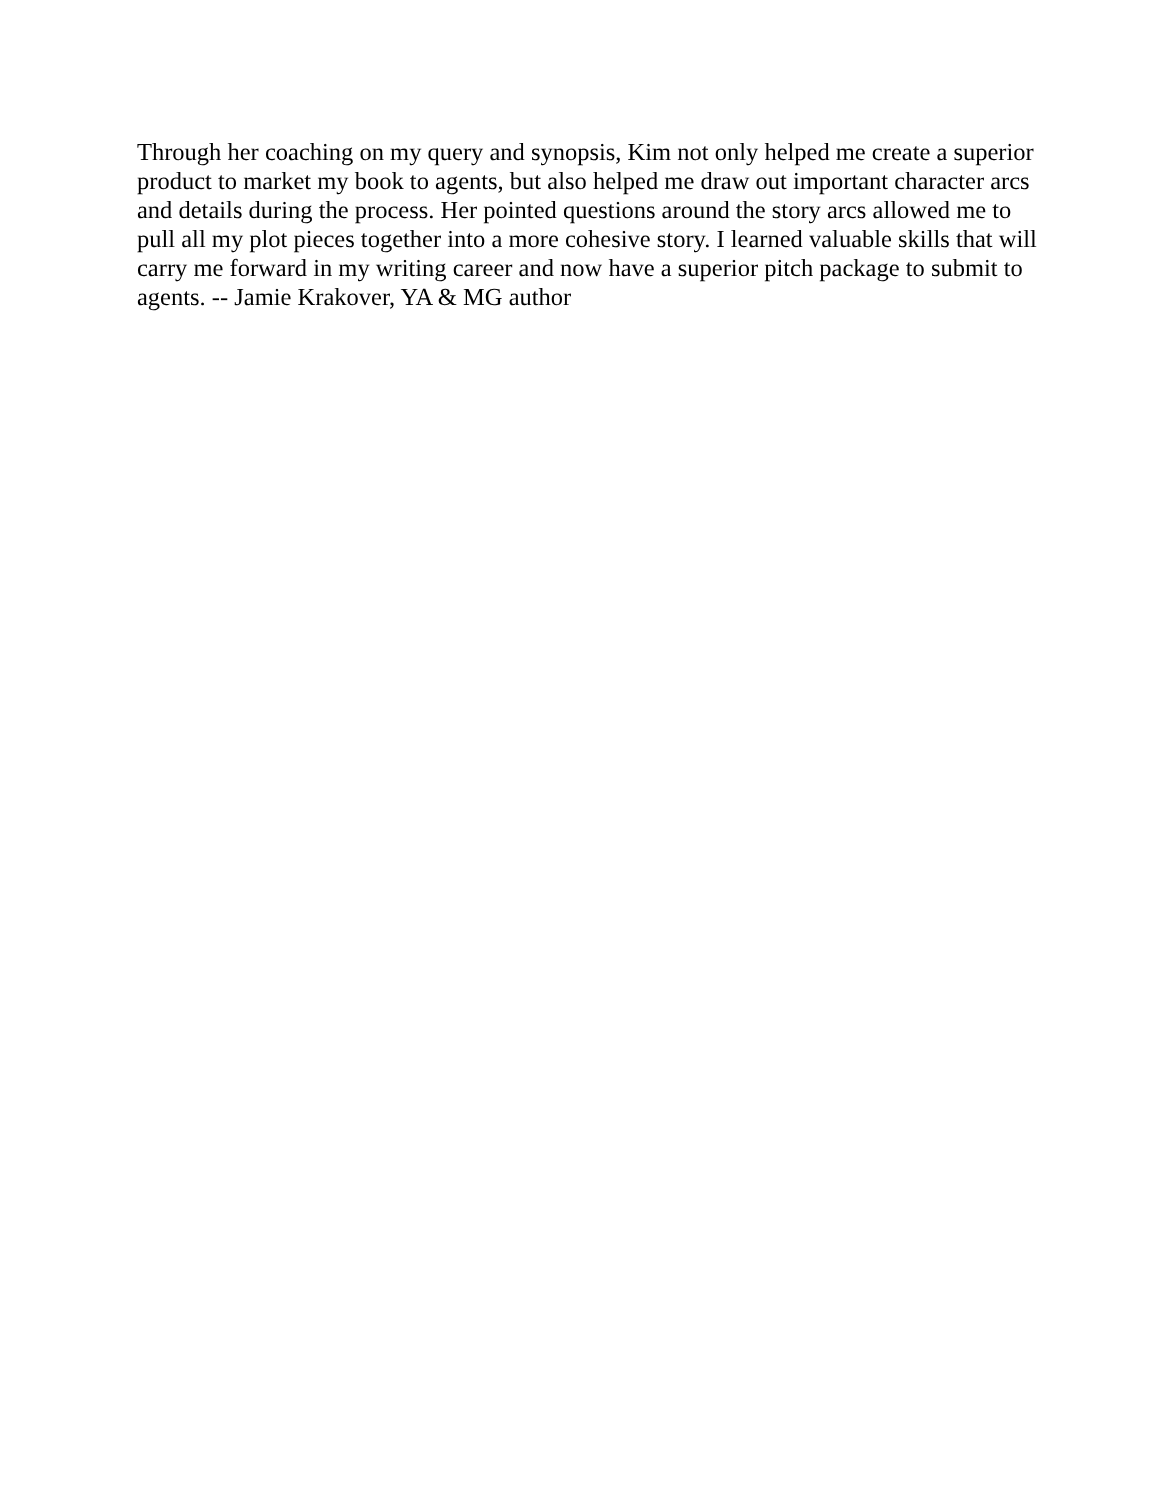Through her coaching on my query and synopsis, Kim not only helped me create a superior product to market my book to agents, but also helped me draw out important character arcs and details during the process. Her pointed questions around the story arcs allowed me to pull all my plot pieces together into a more cohesive story. I learned valuable skills that will carry me forward in my writing career and now have a superior pitch package to submit to agents. -- Jamie Krakover, YA & MG author